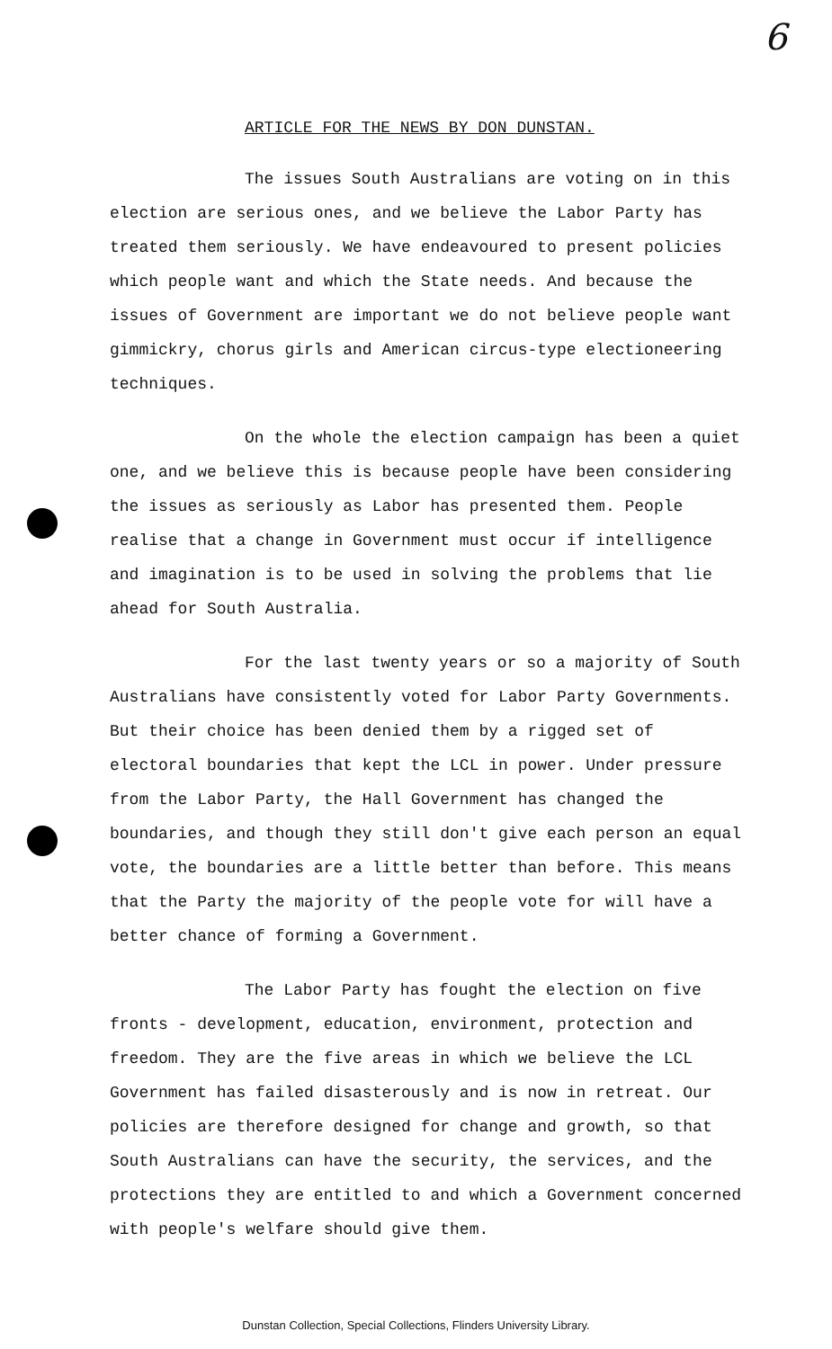6
ARTICLE FOR THE NEWS BY DON DUNSTAN.
The issues South Australians are voting on in this election are serious ones, and we believe the Labor Party has treated them seriously. We have endeavoured to present policies which people want and which the State needs. And because the issues of Government are important we do not believe people want gimmickry, chorus girls and American circus-type electioneering techniques.
On the whole the election campaign has been a quiet one, and we believe this is because people have been considering the issues as seriously as Labor has presented them. People realise that a change in Government must occur if intelligence and imagination is to be used in solving the problems that lie ahead for South Australia.
For the last twenty years or so a majority of South Australians have consistently voted for Labor Party Governments. But their choice has been denied them by a rigged set of electoral boundaries that kept the LCL in power. Under pressure from the Labor Party, the Hall Government has changed the boundaries, and though they still don't give each person an equal vote, the boundaries are a little better than before. This means that the Party the majority of the people vote for will have a better chance of forming a Government.
The Labor Party has fought the election on five fronts - development, education, environment, protection and freedom. They are the five areas in which we believe the LCL Government has failed disasterously and is now in retreat. Our policies are therefore designed for change and growth, so that South Australians can have the security, the services, and the protections they are entitled to and which a Government concerned with people's welfare should give them.
Dunstan Collection, Special Collections, Flinders University Library.